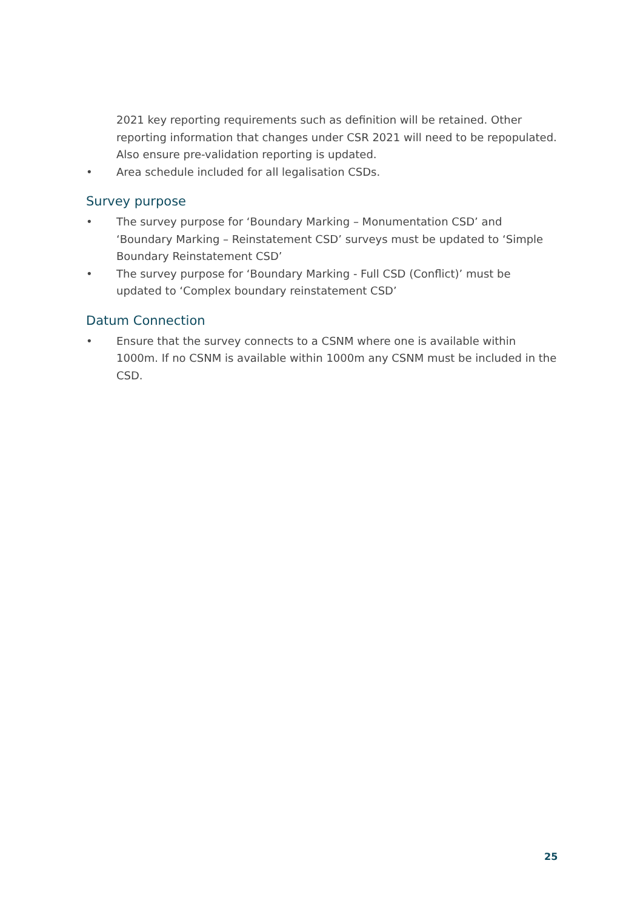2021 key reporting requirements such as definition will be retained. Other reporting information that changes under CSR 2021 will need to be repopulated. Also ensure pre-validation reporting is updated.
• Area schedule included for all legalisation CSDs.
Survey purpose
• The survey purpose for ‘Boundary Marking – Monumentation CSD’ and ‘Boundary Marking – Reinstatement CSD’ surveys must be updated to ‘Simple Boundary Reinstatement CSD’
• The survey purpose for ‘Boundary Marking - Full CSD (Conflict)’ must be updated to ‘Complex boundary reinstatement CSD’
Datum Connection
• Ensure that the survey connects to a CSNM where one is available within 1000m. If no CSNM is available within 1000m any CSNM must be included in the CSD.
25